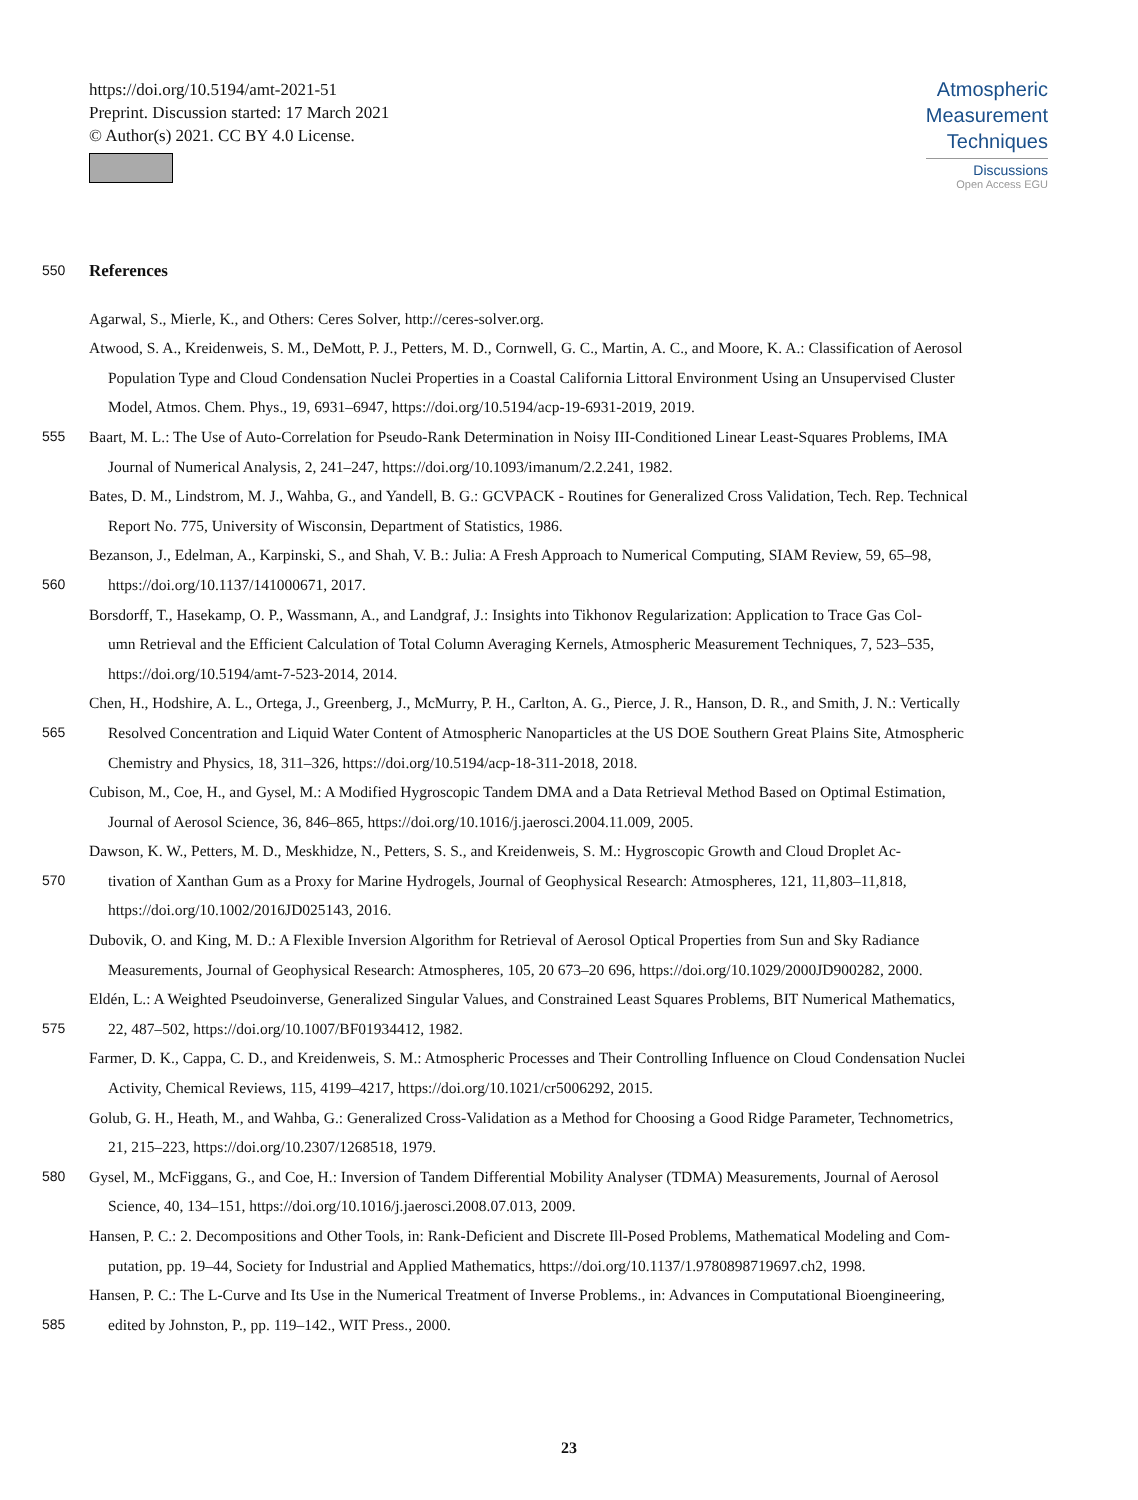https://doi.org/10.5194/amt-2021-51
Preprint. Discussion started: 17 March 2021
© Author(s) 2021. CC BY 4.0 License.
Atmospheric
Measurement
Techniques
Discussions
Open Access EGU
550
References
Agarwal, S., Mierle, K., and Others: Ceres Solver, http://ceres-solver.org.
Atwood, S. A., Kreidenweis, S. M., DeMott, P. J., Petters, M. D., Cornwell, G. C., Martin, A. C., and Moore, K. A.: Classification of Aerosol
Population Type and Cloud Condensation Nuclei Properties in a Coastal California Littoral Environment Using an Unsupervised Cluster
Model, Atmos. Chem. Phys., 19, 6931–6947, https://doi.org/10.5194/acp-19-6931-2019, 2019.
555 Baart, M. L.: The Use of Auto-Correlation for Pseudo-Rank Determination in Noisy III-Conditioned Linear Least-Squares Problems, IMA
Journal of Numerical Analysis, 2, 241–247, https://doi.org/10.1093/imanum/2.2.241, 1982.
Bates, D. M., Lindstrom, M. J., Wahba, G., and Yandell, B. G.: GCVPACK - Routines for Generalized Cross Validation, Tech. Rep. Technical
Report No. 775, University of Wisconsin, Department of Statistics, 1986.
Bezanson, J., Edelman, A., Karpinski, S., and Shah, V. B.: Julia: A Fresh Approach to Numerical Computing, SIAM Review, 59, 65–98,
560 https://doi.org/10.1137/141000671, 2017.
Borsdorff, T., Hasekamp, O. P., Wassmann, A., and Landgraf, J.: Insights into Tikhonov Regularization: Application to Trace Gas Col-
umn Retrieval and the Efficient Calculation of Total Column Averaging Kernels, Atmospheric Measurement Techniques, 7, 523–535,
https://doi.org/10.5194/amt-7-523-2014, 2014.
Chen, H., Hodshire, A. L., Ortega, J., Greenberg, J., McMurry, P. H., Carlton, A. G., Pierce, J. R., Hanson, D. R., and Smith, J. N.: Vertically
565 Resolved Concentration and Liquid Water Content of Atmospheric Nanoparticles at the US DOE Southern Great Plains Site, Atmospheric
Chemistry and Physics, 18, 311–326, https://doi.org/10.5194/acp-18-311-2018, 2018.
Cubison, M., Coe, H., and Gysel, M.: A Modified Hygroscopic Tandem DMA and a Data Retrieval Method Based on Optimal Estimation,
Journal of Aerosol Science, 36, 846–865, https://doi.org/10.1016/j.jaerosci.2004.11.009, 2005.
Dawson, K. W., Petters, M. D., Meskhidze, N., Petters, S. S., and Kreidenweis, S. M.: Hygroscopic Growth and Cloud Droplet Ac-
570 tivation of Xanthan Gum as a Proxy for Marine Hydrogels, Journal of Geophysical Research: Atmospheres, 121, 11,803–11,818,
https://doi.org/10.1002/2016JD025143, 2016.
Dubovik, O. and King, M. D.: A Flexible Inversion Algorithm for Retrieval of Aerosol Optical Properties from Sun and Sky Radiance
Measurements, Journal of Geophysical Research: Atmospheres, 105, 20 673–20 696, https://doi.org/10.1029/2000JD900282, 2000.
Eldén, L.: A Weighted Pseudoinverse, Generalized Singular Values, and Constrained Least Squares Problems, BIT Numerical Mathematics,
575 22, 487–502, https://doi.org/10.1007/BF01934412, 1982.
Farmer, D. K., Cappa, C. D., and Kreidenweis, S. M.: Atmospheric Processes and Their Controlling Influence on Cloud Condensation Nuclei
Activity, Chemical Reviews, 115, 4199–4217, https://doi.org/10.1021/cr5006292, 2015.
Golub, G. H., Heath, M., and Wahba, G.: Generalized Cross-Validation as a Method for Choosing a Good Ridge Parameter, Technometrics,
21, 215–223, https://doi.org/10.2307/1268518, 1979.
580 Gysel, M., McFiggans, G., and Coe, H.: Inversion of Tandem Differential Mobility Analyser (TDMA) Measurements, Journal of Aerosol
Science, 40, 134–151, https://doi.org/10.1016/j.jaerosci.2008.07.013, 2009.
Hansen, P. C.: 2. Decompositions and Other Tools, in: Rank-Deficient and Discrete Ill-Posed Problems, Mathematical Modeling and Com-
putation, pp. 19–44, Society for Industrial and Applied Mathematics, https://doi.org/10.1137/1.9780898719697.ch2, 1998.
Hansen, P. C.: The L-Curve and Its Use in the Numerical Treatment of Inverse Problems., in: Advances in Computational Bioengineering,
585 edited by Johnston, P., pp. 119–142., WIT Press., 2000.
23